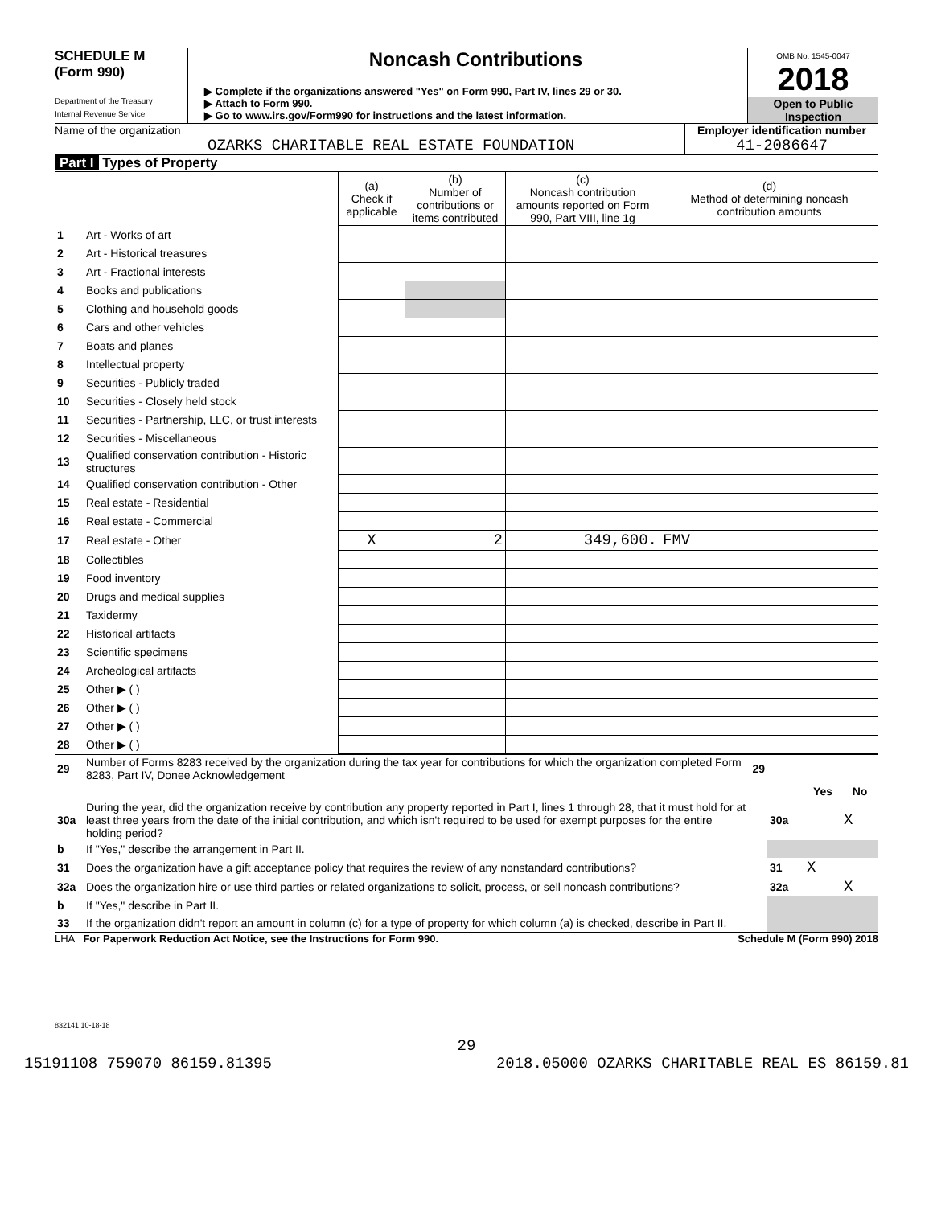SCHEDULE M
(Form 990)
Department of the Treasury
Internal Revenue Service
Noncash Contributions
▶ Complete if the organizations answered "Yes" on Form 990, Part IV, lines 29 or 30.
▶ Attach to Form 990.
▶ Go to www.irs.gov/Form990 for instructions and the latest information.
OMB No. 1545-0047
2018
Open to Public
Inspection
Name of the organization
OZARKS CHARITABLE REAL ESTATE FOUNDATION
Employer identification number
41-2086647
Part I Types of Property
| | | (a) Check if applicable | (b) Number of contributions or items contributed | (c) Noncash contribution amounts reported on Form 990, Part VIII, line 1g | (d) Method of determining noncash contribution amounts |
| --- | --- | --- | --- | --- | --- |
| 1 | Art - Works of art | | | | |
| 2 | Art - Historical treasures | | | | |
| 3 | Art - Fractional interests | | | | |
| 4 | Books and publications | | | | |
| 5 | Clothing and household goods | | | | |
| 6 | Cars and other vehicles | | | | |
| 7 | Boats and planes | | | | |
| 8 | Intellectual property | | | | |
| 9 | Securities - Publicly traded | | | | |
| 10 | Securities - Closely held stock | | | | |
| 11 | Securities - Partnership, LLC, or trust interests | | | | |
| 12 | Securities - Miscellaneous | | | | |
| 13 | Qualified conservation contribution - Historic structures | | | | |
| 14 | Qualified conservation contribution - Other | | | | |
| 15 | Real estate - Residential | | | | |
| 16 | Real estate - Commercial | | | | |
| 17 | Real estate - Other | X | 2 | 349,600. | FMV |
| 18 | Collectibles | | | | |
| 19 | Food inventory | | | | |
| 20 | Drugs and medical supplies | | | | |
| 21 | Taxidermy | | | | |
| 22 | Historical artifacts | | | | |
| 23 | Scientific specimens | | | | |
| 24 | Archeological artifacts | | | | |
| 25 | Other ▶ ( ) | | | | |
| 26 | Other ▶ ( ) | | | | |
| 27 | Other ▶ ( ) | | | | |
| 28 | Other ▶ ( ) | | | | |
| 29 | Number of Forms 8283 received by the organization during the tax year for contributions for which the organization completed Form 8283, Part IV, Donee Acknowledgement | 29 | | | |
| | | | | Yes | No |
| 30a | During the year, did the organization receive by contribution any property reported in Part I, lines 1 through 28, that it must hold for at least three years from the date of the initial contribution, and which isn't required to be used for exempt purposes for the entire holding period? | | 30a | | X |
| b | If "Yes," describe the arrangement in Part II. | | | | |
| 31 | Does the organization have a gift acceptance policy that requires the review of any nonstandard contributions? | | 31 | X | |
| 32a | Does the organization hire or use third parties or related organizations to solicit, process, or sell noncash contributions? | | 32a | | X |
| b | If "Yes," describe in Part II. | | | | |
| 33 | If the organization didn't report an amount in column (c) for a type of property for which column (a) is checked, describe in Part II. | | | | |
LHA For Paperwork Reduction Act Notice, see the Instructions for Form 990. Schedule M (Form 990) 2018
832141 10-18-18
29
15191108 759070 86159.81395 2018.05000 OZARKS CHARITABLE REAL ES 86159.81